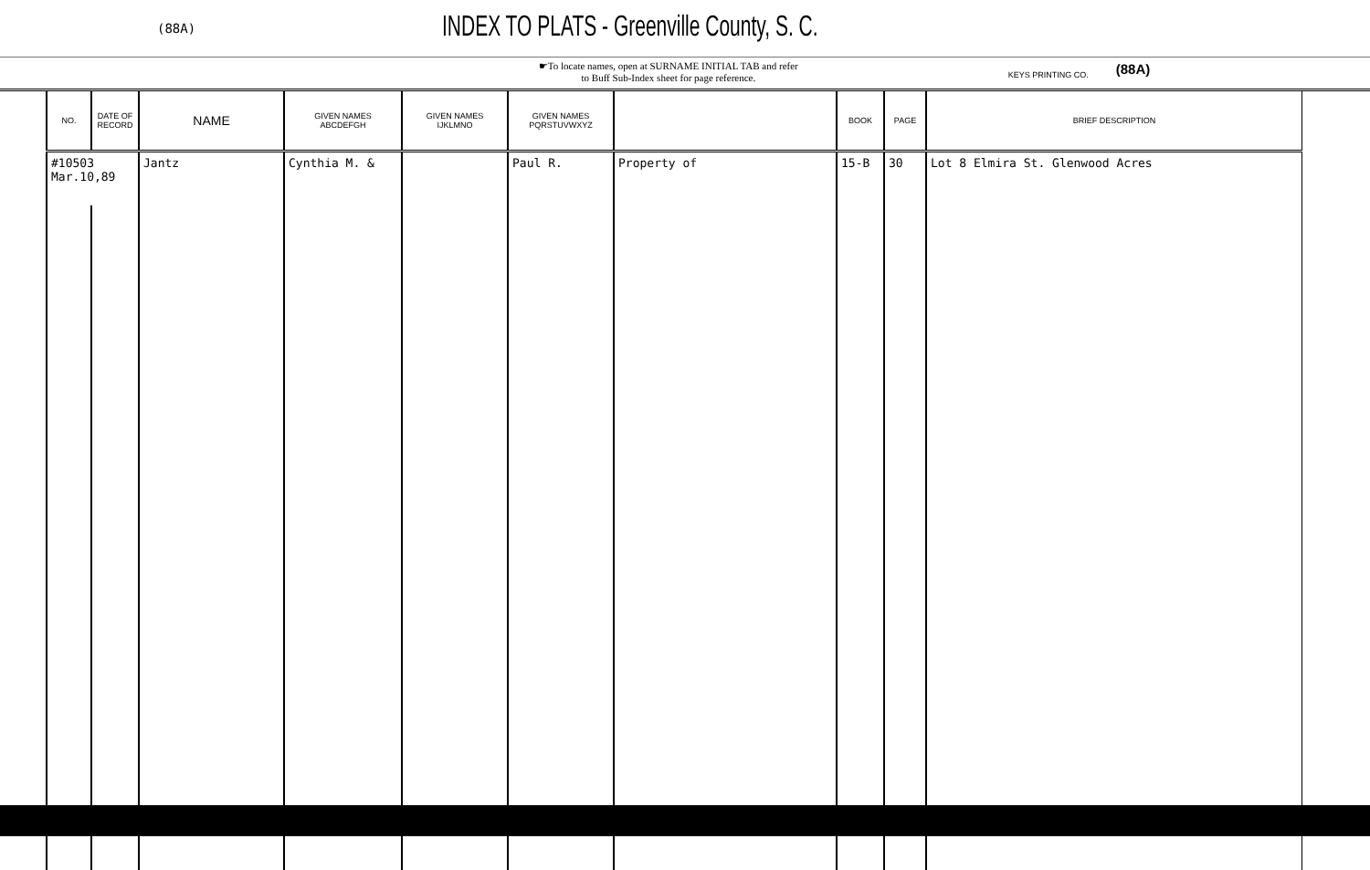(88A) INDEX TO PLATS - Greenville County, S. C.
☛To locate names, open at SURNAME INITIAL TAB and refer
to Buff Sub-Index sheet for page reference.
KEYS PRINTING CO.
(88A)
| NO. | DATE OF RECORD | NAME | GIVEN NAMES ABCDEFGH | GIVEN NAMES IJKLMNO | GIVEN NAMES PQRSTUVWXYZ | | BOOK | PAGE | BRIEF DESCRIPTION |
| --- | --- | --- | --- | --- | --- | --- | --- | --- | --- |
| #10503 Mar.10,89 | | Jantz | Cynthia M. & | | Paul R. | Property of | 15-B | 30 | Lot 8 Elmira St. Glenwood Acres |